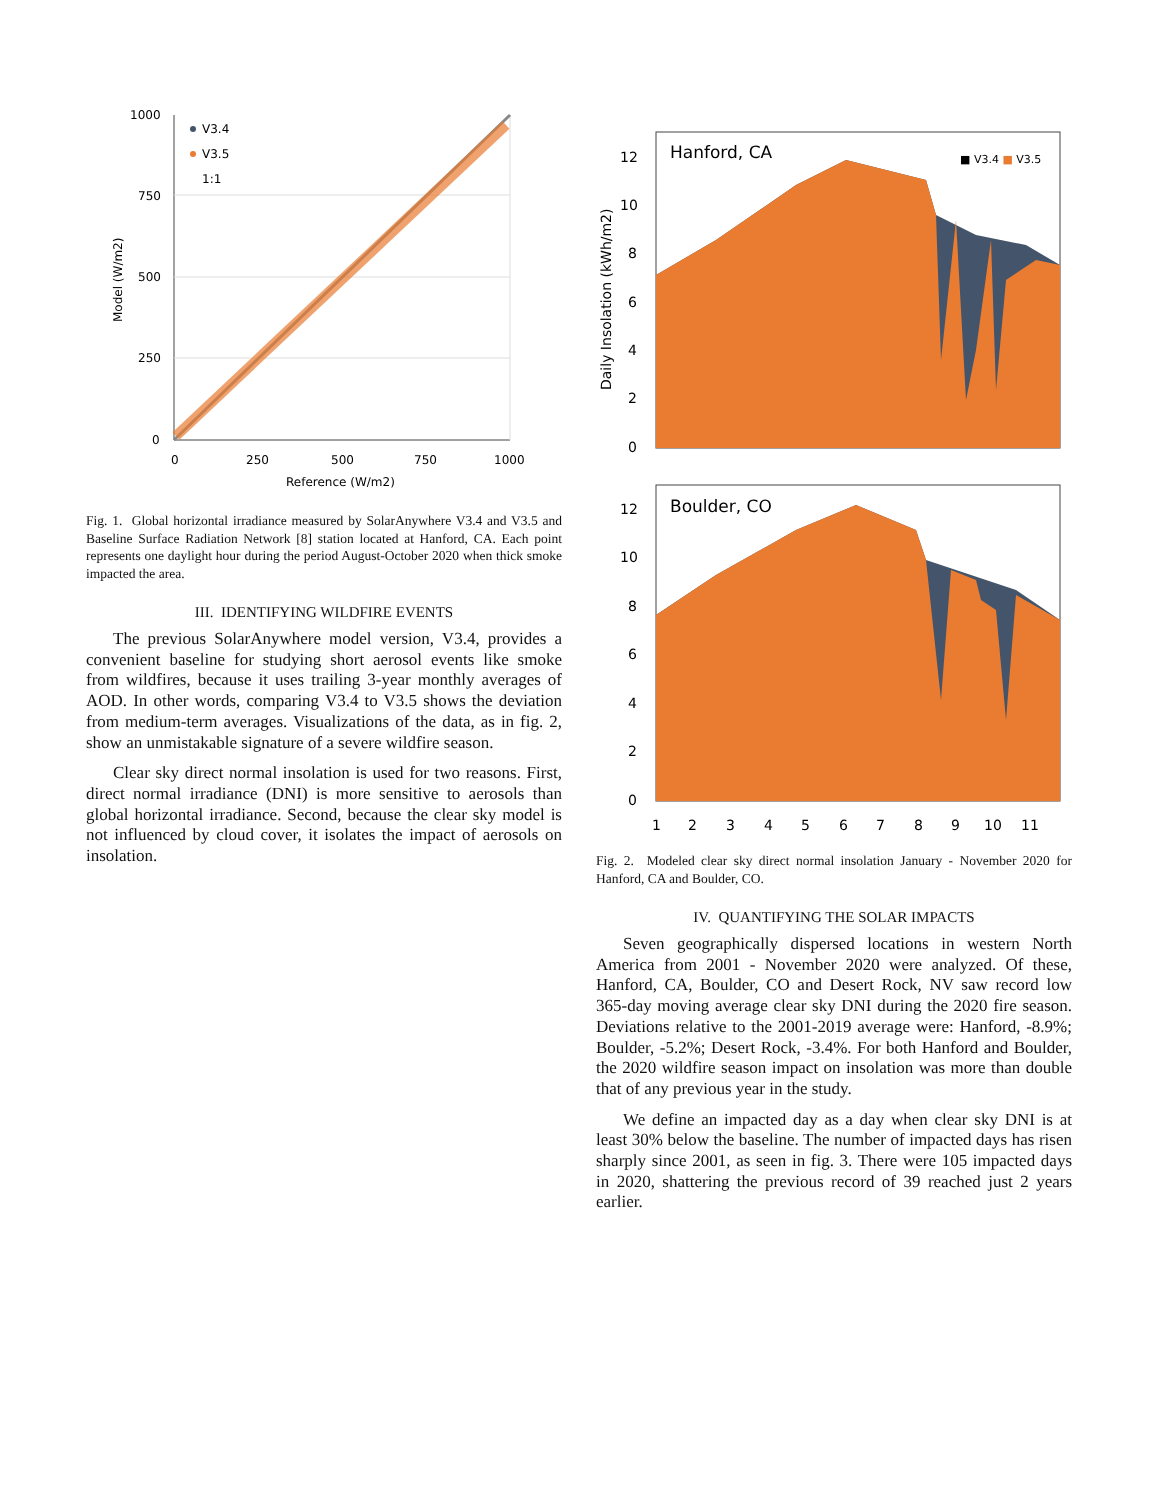1000
750
500
250
0
0
250
500
750
1000
Reference (W/m2)
V3.4
V3.5
1:1
Model (W/m2)
Fig. 1. Global horizontal irradiance measured by SolarAnywhere V3.4 and V3.5 and Baseline Surface Radiation Network [8] station located at Hanford, CA. Each point represents one daylight hour during the period August-October 2020 when thick smoke impacted the area.
III. IDENTIFYING WILDFIRE EVENTS
The previous SolarAnywhere model version, V3.4, provides a convenient baseline for studying short aerosol events like smoke from wildfires, because it uses trailing 3-year monthly averages of AOD. In other words, comparing V3.4 to V3.5 shows the deviation from medium-term averages. Visualizations of the data, as in fig. 2, show an unmistakable signature of a severe wildfire season.
Clear sky direct normal insolation is used for two reasons. First, direct normal irradiance (DNI) is more sensitive to aerosols than global horizontal irradiance. Second, because the clear sky model is not influenced by cloud cover, it isolates the impact of aerosols on insolation.
Hanford, CA
■ V3.4 ■ V3.5
12
10
8
6
4
2
0
Daily Insolation (kWh/m2)
Boulder, CO
12
10
8
6
4
2
0
1
2
3
4
5
6
7
8
9
10
11
Fig. 2. Modeled clear sky direct normal insolation January - November 2020 for Hanford, CA and Boulder, CO.
IV. QUANTIFYING THE SOLAR IMPACTS
Seven geographically dispersed locations in western North America from 2001 - November 2020 were analyzed. Of these, Hanford, CA, Boulder, CO and Desert Rock, NV saw record low 365-day moving average clear sky DNI during the 2020 fire season. Deviations relative to the 2001-2019 average were: Hanford, -8.9%; Boulder, -5.2%; Desert Rock, -3.4%. For both Hanford and Boulder, the 2020 wildfire season impact on insolation was more than double that of any previous year in the study.
We define an impacted day as a day when clear sky DNI is at least 30% below the baseline. The number of impacted days has risen sharply since 2001, as seen in fig. 3. There were 105 impacted days in 2020, shattering the previous record of 39 reached just 2 years earlier.